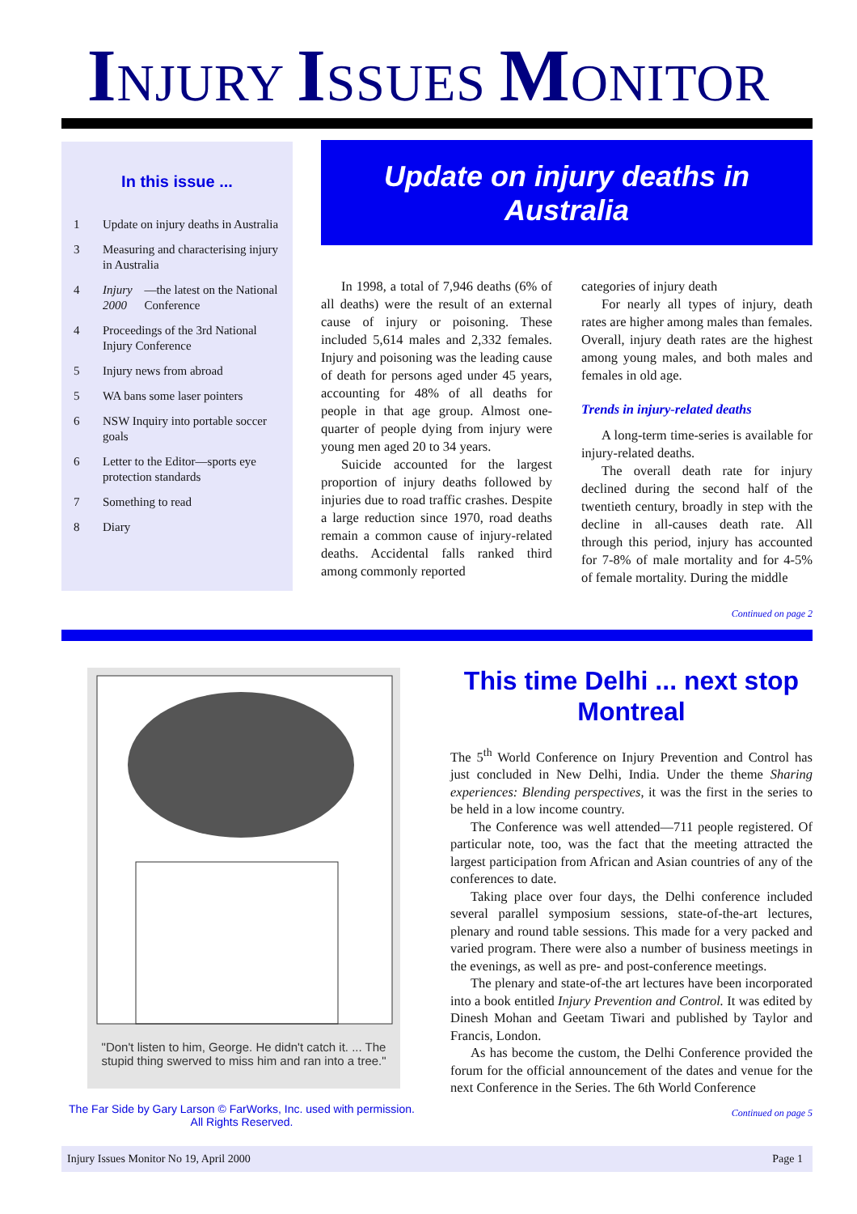INJURY ISSUES MONITOR
In this issue ...
1 Update on injury deaths in Australia
3 Measuring and characterising injury in Australia
4 Injury 2000 —the latest on the National Conference
4 Proceedings of the 3rd National Injury Conference
5 Injury news from abroad
5 WA bans some laser pointers
6 NSW Inquiry into portable soccer goals
6 Letter to the Editor—sports eye protection standards
7 Something to read
8 Diary
Update on injury deaths in Australia
In 1998, a total of 7,946 deaths (6% of all deaths) were the result of an external cause of injury or poisoning. These included 5,614 males and 2,332 females. Injury and poisoning was the leading cause of death for persons aged under 45 years, accounting for 48% of all deaths for people in that age group. Almost one-quarter of people dying from injury were young men aged 20 to 34 years.
Suicide accounted for the largest proportion of injury deaths followed by injuries due to road traffic crashes. Despite a large reduction since 1970, road deaths remain a common cause of injury-related deaths. Accidental falls ranked third among commonly reported
categories of injury death
For nearly all types of injury, death rates are higher among males than females. Overall, injury death rates are the highest among young males, and both males and females in old age.
Trends in injury-related deaths
A long-term time-series is available for injury-related deaths.
The overall death rate for injury declined during the second half of the twentieth century, broadly in step with the decline in all-causes death rate. All through this period, injury has accounted for 7-8% of male mortality and for 4-5% of female mortality. During the middle
Continued on page 2
"Don't listen to him, George. He didn't catch it. ... The stupid thing swerved to miss him and ran into a tree."
The Far Side by Gary Larson © FarWorks, Inc. used with permission. All Rights Reserved.
This time Delhi ... next stop Montreal
The 5<sup>th</sup> World Conference on Injury Prevention and Control has just concluded in New Delhi, India. Under the theme Sharing experiences: Blending perspectives, it was the first in the series to be held in a low income country.
The Conference was well attended—711 people registered. Of particular note, too, was the fact that the meeting attracted the largest participation from African and Asian countries of any of the conferences to date.
Taking place over four days, the Delhi conference included several parallel symposium sessions, state-of-the-art lectures, plenary and round table sessions. This made for a very packed and varied program. There were also a number of business meetings in the evenings, as well as pre- and post-conference meetings.
The plenary and state-of-the art lectures have been incorporated into a book entitled Injury Prevention and Control. It was edited by Dinesh Mohan and Geetam Tiwari and published by Taylor and Francis, London.
As has become the custom, the Delhi Conference provided the forum for the official announcement of the dates and venue for the next Conference in the Series. The 6th World Conference
Continued on page 5
Injury Issues Monitor No 19, April 2000 Page 1